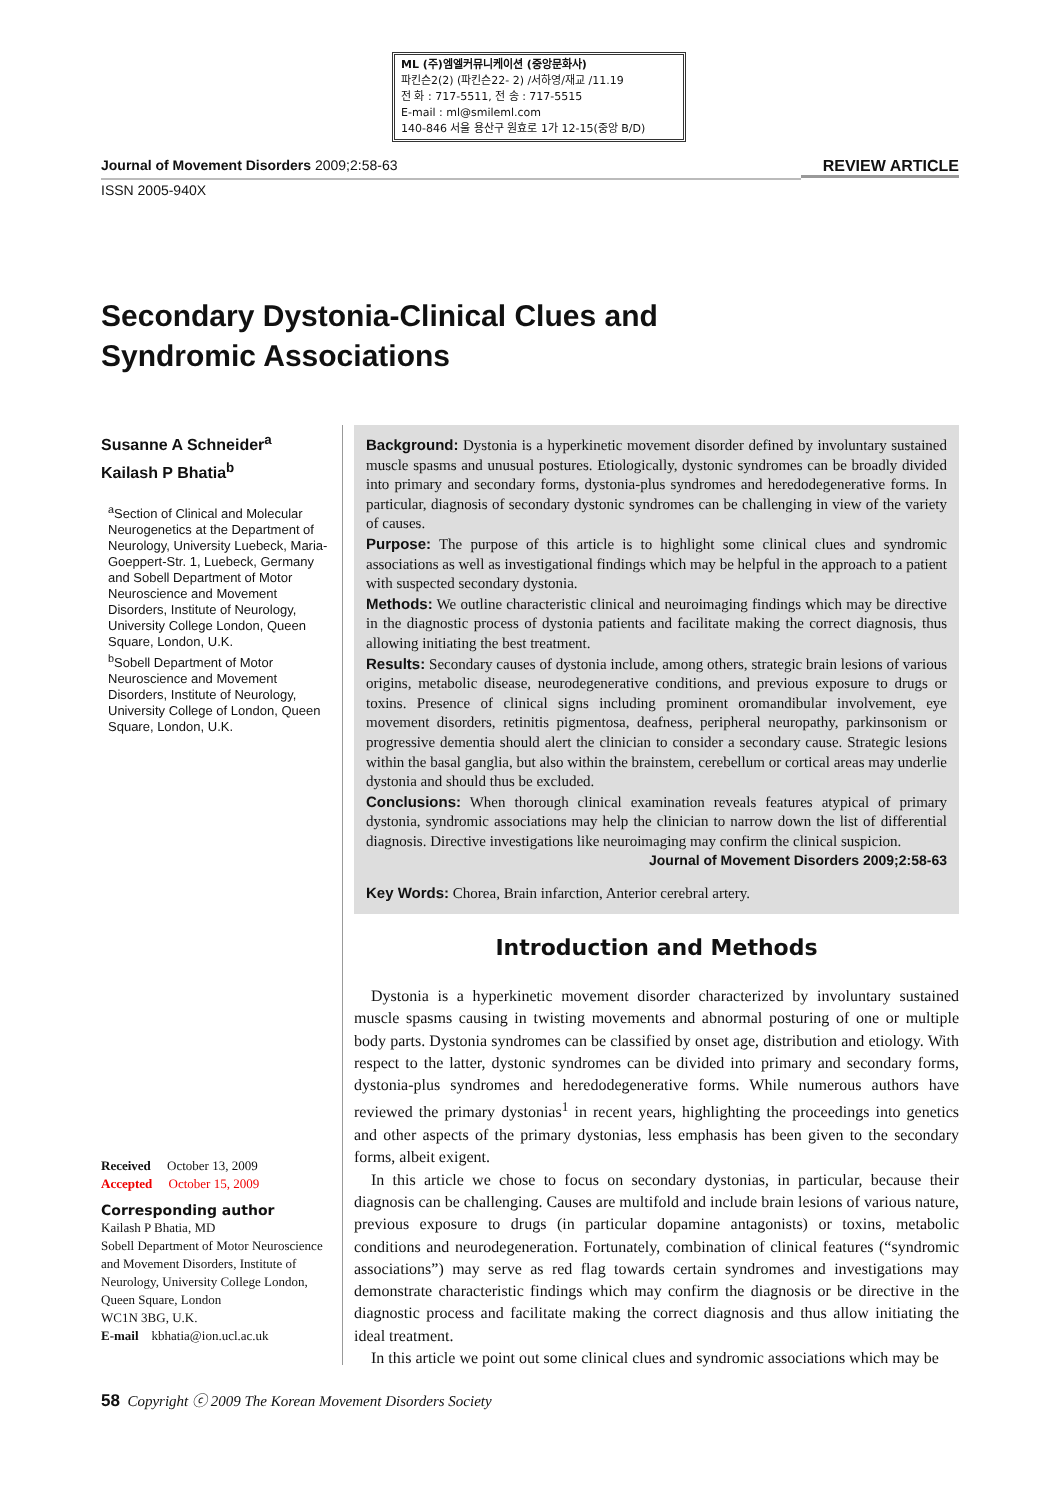ML (주)엠엘커뮤니케이션 (중앙문화사)
파킨슨2(2) (파킨슨22- 2) /서하영/재교 /11.19
전 화 : 717-5511, 전 송 : 717-5515
E-mail : ml@smileml.com
140-846 서울 용산구 원효로 1가 12-15(중앙 B/D)
Journal of Movement Disorders 2009;2:58-63 REVIEW ARTICLE
ISSN 2005-940X
Secondary Dystonia-Clinical Clues and
Syndromic Associations
Susanne A Schneider<sup>a</sup>
Kailash P Bhatia<sup>b</sup>
<sup>a</sup> Section of Clinical and Molecular Neurogenetics at the Department of Neurology, University Luebeck, Maria-Goeppert-Str. 1, Luebeck, Germany and Sobell Department of Motor Neuroscience and Movement Disorders, Institute of Neurology, University College London, Queen Square, London, U.K.
<sup>b</sup> Sobell Department of Motor Neuroscience and Movement Disorders, Institute of Neurology, University College of London, Queen Square, London, U.K.
Background: Dystonia is a hyperkinetic movement disorder defined by involuntary sustained muscle spasms and unusual postures. Etiologically, dystonic syndromes can be broadly divided into primary and secondary forms, dystonia-plus syndromes and heredodegenerative forms. In particular, diagnosis of secondary dystonic syndromes can be challenging in view of the variety of causes.
Purpose: The purpose of this article is to highlight some clinical clues and syndromic associations as well as investigational findings which may be helpful in the approach to a patient with suspected secondary dystonia.
Methods: We outline characteristic clinical and neuroimaging findings which may be directive in the diagnostic process of dystonia patients and facilitate making the correct diagnosis, thus allowing initiating the best treatment.
Results: Secondary causes of dystonia include, among others, strategic brain lesions of various origins, metabolic disease, neurodegenerative conditions, and previous exposure to drugs or toxins. Presence of clinical signs including prominent oromandibular involvement, eye movement disorders, retinitis pigmentosa, deafness, peripheral neuropathy, parkinsonism or progressive dementia should alert the clinician to consider a secondary cause. Strategic lesions within the basal ganglia, but also within the brainstem, cerebellum or cortical areas may underlie dystonia and should thus be excluded.
Conclusions: When thorough clinical examination reveals features atypical of primary dystonia, syndromic associations may help the clinician to narrow down the list of differential diagnosis. Directive investigations like neuroimaging may confirm the clinical suspicion.
Journal of Movement Disorders 2009;2:58-63
Key Words: Chorea, Brain infarction, Anterior cerebral artery.
Received October 13, 2009
Accepted October 15, 2009
Corresponding author
Kailash P Bhatia, MD
Sobell Department of Motor Neuroscience and Movement Disorders, Institute of Neurology, University College London, Queen Square, London
WC1N 3BG, U.K.
E-mail kbhatia@ion.ucl.ac.uk
Introduction and Methods
Dystonia is a hyperkinetic movement disorder characterized by involuntary sustained muscle spasms causing in twisting movements and abnormal posturing of one or multiple body parts. Dystonia syndromes can be classified by onset age, distribution and etiology. With respect to the latter, dystonic syndromes can be divided into primary and secondary forms, dystonia-plus syndromes and heredodegenerative forms. While numerous authors have reviewed the primary dystonias<sup>1</sup> in recent years, highlighting the proceedings into genetics and other aspects of the primary dystonias, less emphasis has been given to the secondary forms, albeit exigent.
In this article we chose to focus on secondary dystonias, in particular, because their diagnosis can be challenging. Causes are multifold and include brain lesions of various nature, previous exposure to drugs (in particular dopamine antagonists) or toxins, metabolic conditions and neurodegeneration. Fortunately, combination of clinical features (“syndromic associations”) may serve as red flag towards certain syndromes and investigations may demonstrate characteristic findings which may confirm the diagnosis or be directive in the diagnostic process and facilitate making the correct diagnosis and thus allow initiating the ideal treatment.
In this article we point out some clinical clues and syndromic associations which may be
58 Copyright ⓒ 2009 The Korean Movement Disorders Society